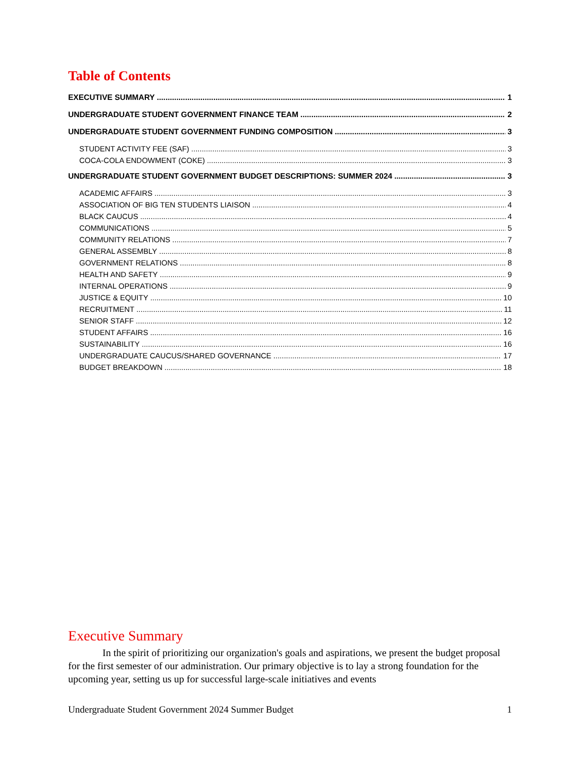Table of Contents
EXECUTIVE SUMMARY 1
UNDERGRADUATE STUDENT GOVERNMENT FINANCE TEAM 2
UNDERGRADUATE STUDENT GOVERNMENT FUNDING COMPOSITION 3
STUDENT ACTIVITY FEE (SAF) 3
COCA-COLA ENDOWMENT (COKE) 3
UNDERGRADUATE STUDENT GOVERNMENT BUDGET DESCRIPTIONS: SUMMER 2024 3
ACADEMIC AFFAIRS 3
ASSOCIATION OF BIG TEN STUDENTS LIAISON 4
BLACK CAUCUS 4
COMMUNICATIONS 5
COMMUNITY RELATIONS 7
GENERAL ASSEMBLY 8
GOVERNMENT RELATIONS 8
HEALTH AND SAFETY 9
INTERNAL OPERATIONS 9
JUSTICE & EQUITY 10
RECRUITMENT 11
SENIOR STAFF 12
STUDENT AFFAIRS 16
SUSTAINABILITY 16
UNDERGRADUATE CAUCUS/SHARED GOVERNANCE 17
BUDGET BREAKDOWN 18
Executive Summary
In the spirit of prioritizing our organization's goals and aspirations, we present the budget proposal for the first semester of our administration. Our primary objective is to lay a strong foundation for the upcoming year, setting us up for successful large-scale initiatives and events
Undergraduate Student Government 2024 Summer Budget 1